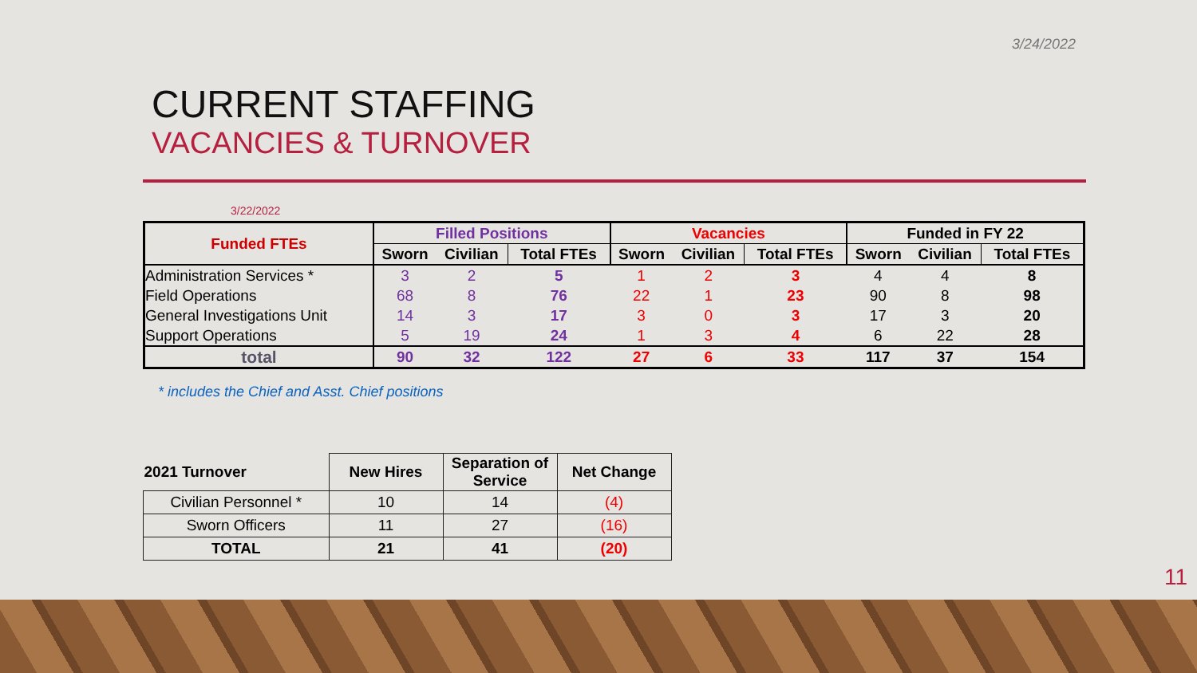3/24/2022
CURRENT STAFFING
VACANCIES & TURNOVER
3/22/2022
| Funded FTEs | Filled Positions | | | Vacancies | | | Funded in FY 22 | | |
| --- | --- | --- | --- | --- | --- | --- | --- | --- | --- |
| | Sworn | Civilian | Total FTEs | Sworn | Civilian | Total FTEs | Sworn | Civilian | Total FTEs |
| Administration Services * | 3 | 2 | 5 | 1 | 2 | 3 | 4 | 4 | 8 |
| Field Operations | 68 | 8 | 76 | 22 | 1 | 23 | 90 | 8 | 98 |
| General Investigations Unit | 14 | 3 | 17 | 3 | 0 | 3 | 17 | 3 | 20 |
| Support Operations | 5 | 19 | 24 | 1 | 3 | 4 | 6 | 22 | 28 |
| total | 90 | 32 | 122 | 27 | 6 | 33 | 117 | 37 | 154 |
* includes the Chief and Asst. Chief positions
| 2021 Turnover | New Hires | Separation of Service | Net Change |
| --- | --- | --- | --- |
| Civilian Personnel * | 10 | 14 | (4) |
| Sworn Officers | 11 | 27 | (16) |
| TOTAL | 21 | 41 | (20) |
11